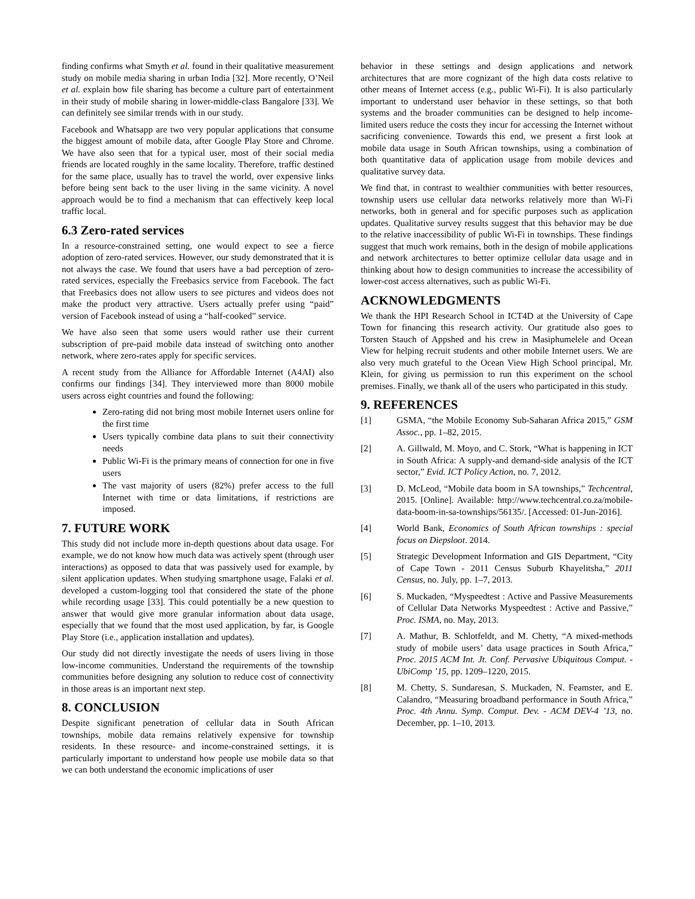finding confirms what Smyth et al. found in their qualitative measurement study on mobile media sharing in urban India [32]. More recently, O’Neil et al. explain how file sharing has become a culture part of entertainment in their study of mobile sharing in lower-middle-class Bangalore [33]. We can definitely see similar trends with in our study.
Facebook and Whatsapp are two very popular applications that consume the biggest amount of mobile data, after Google Play Store and Chrome. We have also seen that for a typical user, most of their social media friends are located roughly in the same locality. Therefore, traffic destined for the same place, usually has to travel the world, over expensive links before being sent back to the user living in the same vicinity. A novel approach would be to find a mechanism that can effectively keep local traffic local.
6.3 Zero-rated services
In a resource-constrained setting, one would expect to see a fierce adoption of zero-rated services. However, our study demonstrated that it is not always the case. We found that users have a bad perception of zero-rated services, especially the Freebasics service from Facebook. The fact that Freebasics does not allow users to see pictures and videos does not make the product very attractive. Users actually prefer using “paid” version of Facebook instead of using a “half-cooked” service.
We have also seen that some users would rather use their current subscription of pre-paid mobile data instead of switching onto another network, where zero-rates apply for specific services.
A recent study from the Alliance for Affordable Internet (A4AI) also confirms our findings [34]. They interviewed more than 8000 mobile users across eight countries and found the following:
Zero-rating did not bring most mobile Internet users online for the first time
Users typically combine data plans to suit their connectivity needs
Public Wi-Fi is the primary means of connection for one in five users
The vast majority of users (82%) prefer access to the full Internet with time or data limitations, if restrictions are imposed.
7. FUTURE WORK
This study did not include more in-depth questions about data usage. For example, we do not know how much data was actively spent (through user interactions) as opposed to data that was passively used for example, by silent application updates. When studying smartphone usage, Falaki et al. developed a custom-logging tool that considered the state of the phone while recording usage [33]. This could potentially be a new question to answer that would give more granular information about data usage, especially that we found that the most used application, by far, is Google Play Store (i.e., application installation and updates).
Our study did not directly investigate the needs of users living in those low-income communities. Understand the requirements of the township communities before designing any solution to reduce cost of connectivity in those areas is an important next step.
8. CONCLUSION
Despite significant penetration of cellular data in South African townships, mobile data remains relatively expensive for township residents. In these resource- and income-constrained settings, it is particularly important to understand how people use mobile data so that we can both understand the economic implications of user
behavior in these settings and design applications and network architectures that are more cognizant of the high data costs relative to other means of Internet access (e.g., public Wi-Fi). It is also particularly important to understand user behavior in these settings, so that both systems and the broader communities can be designed to help income-limited users reduce the costs they incur for accessing the Internet without sacrificing convenience. Towards this end, we present a first look at mobile data usage in South African townships, using a combination of both quantitative data of application usage from mobile devices and qualitative survey data.
We find that, in contrast to wealthier communities with better resources, township users use cellular data networks relatively more than Wi-Fi networks, both in general and for specific purposes such as application updates. Qualitative survey results suggest that this behavior may be due to the relative inaccessibility of public Wi-Fi in townships. These findings suggest that much work remains, both in the design of mobile applications and network architectures to better optimize cellular data usage and in thinking about how to design communities to increase the accessibility of lower-cost access alternatives, such as public Wi-Fi.
ACKNOWLEDGMENTS
We thank the HPI Research School in ICT4D at the University of Cape Town for financing this research activity. Our gratitude also goes to Torsten Stauch of Appshed and his crew in Masiphumelele and Ocean View for helping recruit students and other mobile Internet users. We are also very much grateful to the Ocean View High School principal, Mr. Klein, for giving us permission to run this experiment on the school premises. Finally, we thank all of the users who participated in this study.
9. REFERENCES
[1] GSMA, “the Mobile Economy Sub-Saharan Africa 2015,” GSM Assoc., pp. 1–82, 2015.
[2] A. Gillwald, M. Moyo, and C. Stork, “What is happening in ICT in South Africa: A supply-and demand-side analysis of the ICT sector,” Evid. ICT Policy Action, no. 7, 2012.
[3] D. McLeod, “Mobile data boom in SA townships,” Techcentral, 2015. [Online]. Available: http://www.techcentral.co.za/mobile-data-boom-in-sa-townships/56135/. [Accessed: 01-Jun-2016].
[4] World Bank, Economics of South African townships : special focus on Diepsloot. 2014.
[5] Strategic Development Information and GIS Department, “City of Cape Town - 2011 Census Suburb Khayelitsha,” 2011 Census, no. July, pp. 1–7, 2013.
[6] S. Muckaden, “Myspeedtest : Active and Passive Measurements of Cellular Data Networks Myspeedtest : Active and Passive,” Proc. ISMA, no. May, 2013.
[7] A. Mathur, B. Schlotfeldt, and M. Chetty, “A mixed-methods study of mobile users’ data usage practices in South Africa,” Proc. 2015 ACM Int. Jt. Conf. Pervasive Ubiquitous Comput. - UbiComp ’15, pp. 1209–1220, 2015.
[8] M. Chetty, S. Sundaresan, S. Muckaden, N. Feamster, and E. Calandro, “Measuring broadband performance in South Africa,” Proc. 4th Annu. Symp. Comput. Dev. - ACM DEV-4 ’13, no. December, pp. 1–10, 2013.